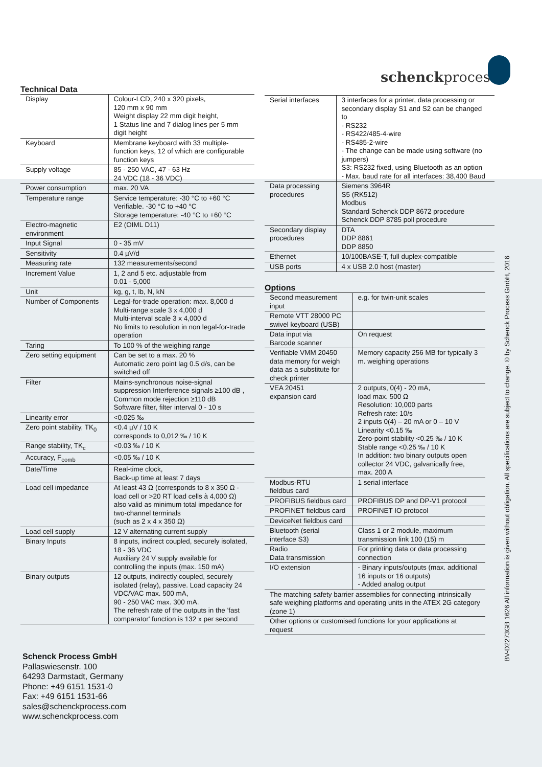schenckprocess
Technical Data
| Display | Colour-LCD, 240 x 320 pixels, 120 mm x 90 mm Weight display 22 mm digit height, 1 Status line and 7 dialog lines per 5 mm digit height |
| Keyboard | Membrane keyboard with 33 multiple-function keys, 12 of which are configurable function keys |
| Supply voltage | 85 - 250 VAC, 47 - 63 Hz 24 VDC (18 - 36 VDC) |
| Power consumption | max. 20 VA |
| Temperature range | Service temperature: -30 °C to +60 °C Verifiable. -30 °C to +40 °C Storage temperature: -40 °C to +60 °C |
| Electro-magnetic environment | E2 (OIML D11) |
| Input Signal | 0 - 35 mV |
| Sensitivity | 0.4 µV/d |
| Measuring rate | 132 measurements/second |
| Increment Value | 1, 2 and 5 etc. adjustable from 0.01 - 5,000 |
| Unit | kg, g, t, lb, N, kN |
| Number of Components | Legal-for-trade operation: max. 8,000 d Multi-range scale 3 x 4,000 d Multi-interval scale 3 x 4,000 d No limits to resolution in non legal-for-trade operation |
| Taring | To 100 % of the weighing range |
| Zero setting equipment | Can be set to a max. 20 % Automatic zero point lag 0.5 d/s, can be switched off |
| Filter | Mains-synchronous noise-signal suppression Interference signals ≥100 dB , Common mode rejection ≥110 dB Software filter, filter interval 0 - 10 s |
| Linearity error | <0.025 ‰ |
| Zero point stability, TK<sub>0</sub> | <0.4 µV / 10 K corresponds to 0,012 ‰ / 10 K |
| Range stability, TK<sub>c</sub> | <0.03 ‰ / 10 K |
| Accuracy, F<sub>comb</sub> | <0.05 ‰ / 10 K |
| Date/Time | Real-time clock, Back-up time at least 7 days |
| Load cell impedance | At least 43 Ω (corresponds to 8 x 350 Ω - load cell or >20 RT load cells à 4,000 Ω) also valid as minimum total impedance for two-channel terminals (such as 2 x 4 x 350 Ω) |
| Load cell supply | 12 V alternating current supply |
| Binary Inputs | 8 inputs, indirect coupled, securely isolated, 18 - 36 VDC Auxiliary 24 V supply available for controlling the inputs (max. 150 mA) |
| Binary outputs | 12 outputs, indirectly coupled, securely isolated (relay), passive. Load capacity 24 VDC/VAC max. 500 mA, 90 - 250 VAC max. 300 mA. The refresh rate of the outputs in the 'fast comparator' function is 132 x per second |
| Serial interfaces | 3 interfaces for a printer, data processing or secondary display S1 and S2 can be changed to - RS232 - RS422/485-4-wire - RS485-2-wire - The change can be made using software (no jumpers) S3: RS232 fixed, using Bluetooth as an option - Max. baud rate for all interfaces: 38,400 Baud |
| Data processing procedures | Siemens 3964R S5 (RK512) Modbus Standard Schenck DDP 8672 procedure Schenck DDP 8785 poll procedure |
| Secondary display procedures | DTA DDP 8861 DDP 8850 |
| Ethernet | 10/100BASE-T, full duplex-compatible |
| USB ports | 4 x USB 2.0 host (master) |
Options
| Second measurement input | e.g. for twin-unit scales |
| Remote VTT 28000 PC swivel keyboard (USB) | |
| Data input via Barcode scanner | On request |
| Verifiable VMM 20450 data memory for weigh data as a substitute for check printer | Memory capacity 256 MB for typically 3 m. weighing operations |
| VEA 20451 expansion card | 2 outputs, 0(4) - 20 mA, load max. 500 Ω Resolution: 10,000 parts Refresh rate: 10/s 2 inputs 0(4) – 20 mA or 0 – 10 V Linearity <0.15 ‰ Zero-point stability <0.25 ‰ / 10 K Stable range <0.25 ‰ / 10 K In addition: two binary outputs open collector 24 VDC, galvanically free, max. 200 A |
| Modbus-RTU fieldbus card | 1 serial interface |
| PROFIBUS fieldbus card | PROFIBUS DP and DP-V1 protocol |
| PROFINET fieldbus card | PROFINET IO protocol |
| DeviceNet fieldbus card | |
| Bluetooth (serial interface S3) | Class 1 or 2 module, maximum transmission link 100 (15) m |
| Radio Data transmission | For printing data or data processing connection |
| I/O extension | - Binary inputs/outputs (max. additional 16 inputs or 16 outputs) - Added analog output |
| The matching safety barrier assemblies for connecting intrinsically safe weighing platforms and operating units in the ATEX 2G category (zone 1) | |
| Other options or customised functions for your applications at request | |
Schenck Process GmbH
Pallaswiesenstr. 100
64293 Darmstadt, Germany
Phone: +49 6151 1531-0
Fax: +49 6151 1531-66
sales@schenckprocess.com
www.schenckprocess.com
BV-D2273GB 1626 All information is given without obligation. All specifications are subject to change. © by Schenck Process GmbH, 2016